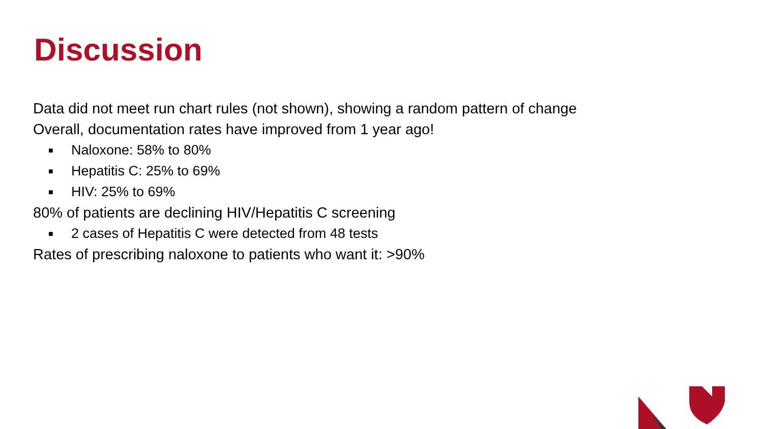Discussion
Data did not meet run chart rules (not shown), showing a random pattern of change
Overall, documentation rates have improved from 1 year ago!
■ Naloxone: 58% to 80%
■ Hepatitis C: 25% to 69%
■ HIV: 25% to 69%
80% of patients are declining HIV/Hepatitis C screening
■ 2 cases of Hepatitis C were detected from 48 tests
Rates of prescribing naloxone to patients who want it: >90%